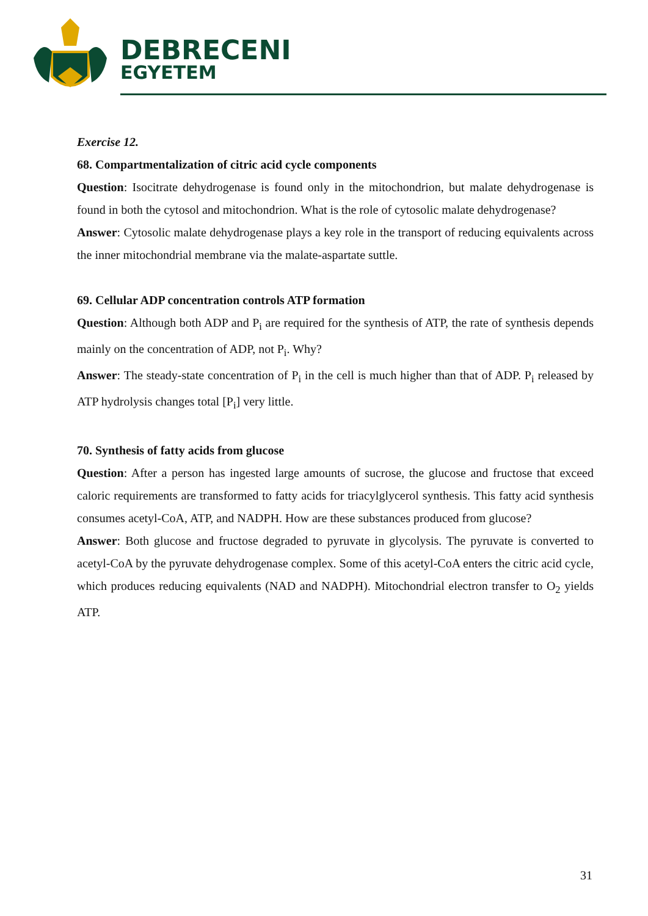DEBRECENI
EGYETEM
Exercise 12.
68. Compartmentalization of citric acid cycle components
Question: Isocitrate dehydrogenase is found only in the mitochondrion, but malate dehydrogenase is found in both the cytosol and mitochondrion. What is the role of cytosolic malate dehydrogenase?
Answer: Cytosolic malate dehydrogenase plays a key role in the transport of reducing equivalents across the inner mitochondrial membrane via the malate-aspartate suttle.
69. Cellular ADP concentration controls ATP formation
Question: Although both ADP and P<sub>i</sub> are required for the synthesis of ATP, the rate of synthesis depends mainly on the concentration of ADP, not P<sub>i</sub>. Why?
Answer: The steady-state concentration of P<sub>i</sub> in the cell is much higher than that of ADP. P<sub>i</sub> released by ATP hydrolysis changes total [P<sub>i</sub>] very little.
70. Synthesis of fatty acids from glucose
Question: After a person has ingested large amounts of sucrose, the glucose and fructose that exceed caloric requirements are transformed to fatty acids for triacylglycerol synthesis. This fatty acid synthesis consumes acetyl-CoA, ATP, and NADPH. How are these substances produced from glucose?
Answer: Both glucose and fructose degraded to pyruvate in glycolysis. The pyruvate is converted to acetyl-CoA by the pyruvate dehydrogenase complex. Some of this acetyl-CoA enters the citric acid cycle, which produces reducing equivalents (NAD and NADPH). Mitochondrial electron transfer to O<sub>2</sub> yields ATP.
31